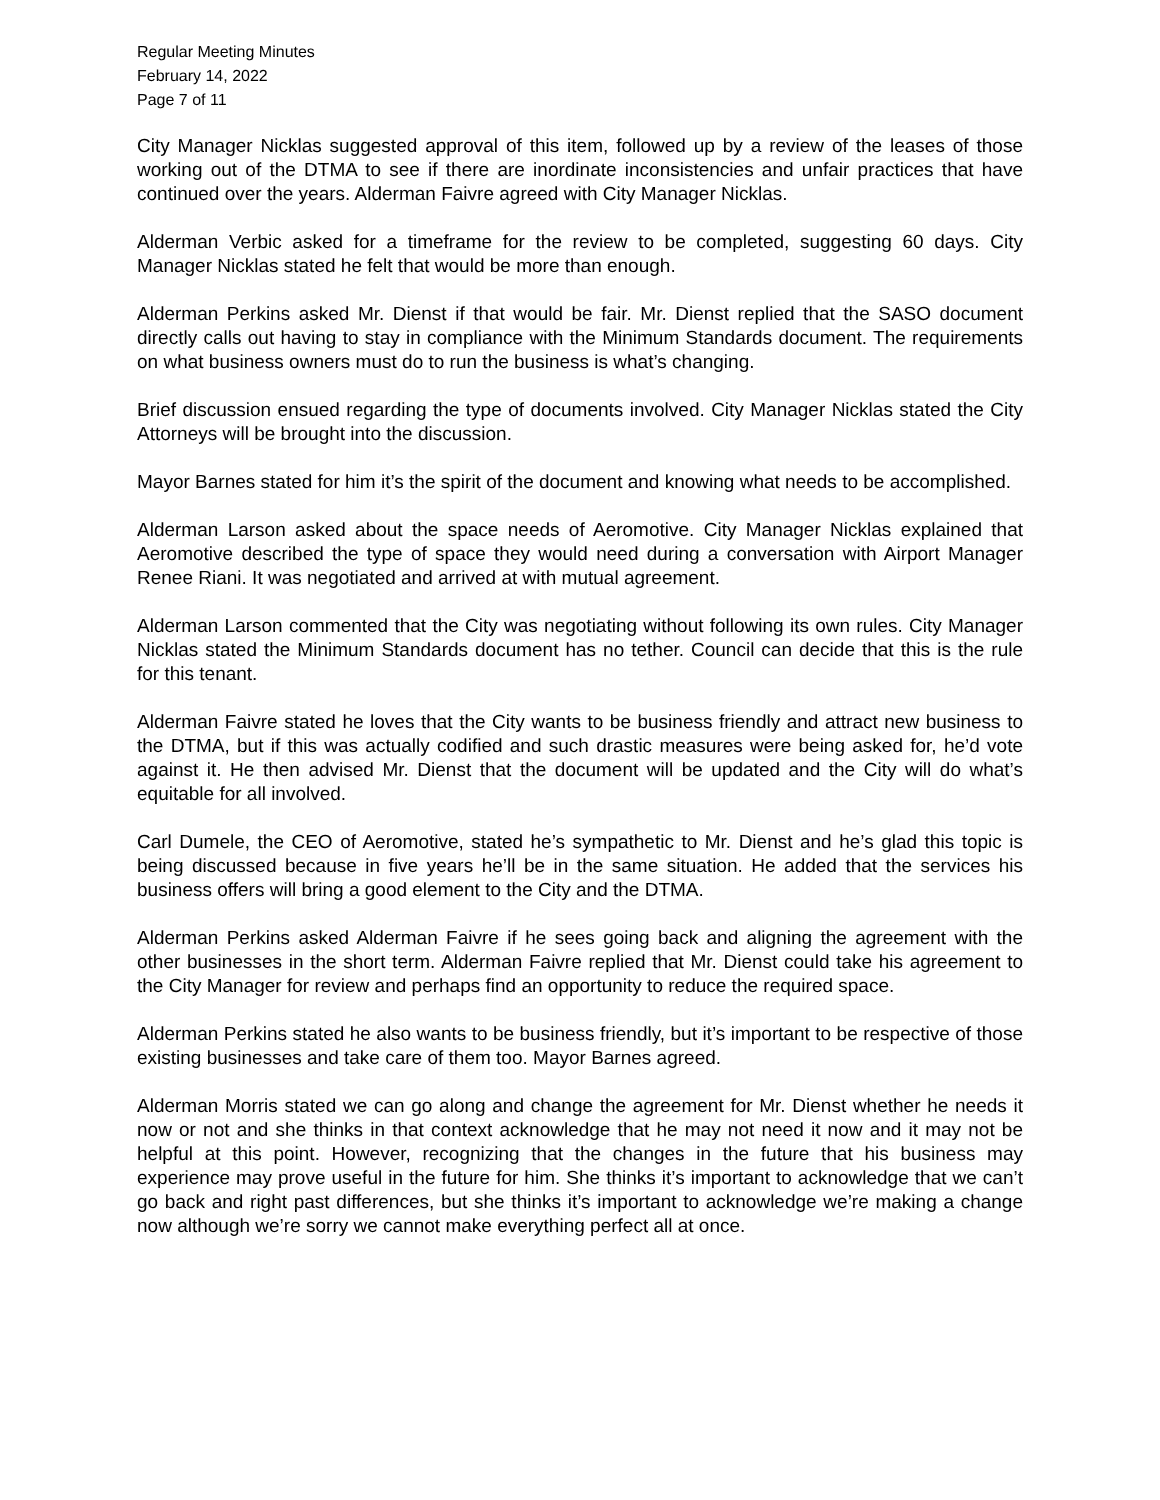Regular Meeting Minutes
February 14, 2022
Page 7 of 11
City Manager Nicklas suggested approval of this item, followed up by a review of the leases of those working out of the DTMA to see if there are inordinate inconsistencies and unfair practices that have continued over the years. Alderman Faivre agreed with City Manager Nicklas.
Alderman Verbic asked for a timeframe for the review to be completed, suggesting 60 days. City Manager Nicklas stated he felt that would be more than enough.
Alderman Perkins asked Mr. Dienst if that would be fair. Mr. Dienst replied that the SASO document directly calls out having to stay in compliance with the Minimum Standards document. The requirements on what business owners must do to run the business is what’s changing.
Brief discussion ensued regarding the type of documents involved. City Manager Nicklas stated the City Attorneys will be brought into the discussion.
Mayor Barnes stated for him it’s the spirit of the document and knowing what needs to be accomplished.
Alderman Larson asked about the space needs of Aeromotive. City Manager Nicklas explained that Aeromotive described the type of space they would need during a conversation with Airport Manager Renee Riani. It was negotiated and arrived at with mutual agreement.
Alderman Larson commented that the City was negotiating without following its own rules. City Manager Nicklas stated the Minimum Standards document has no tether. Council can decide that this is the rule for this tenant.
Alderman Faivre stated he loves that the City wants to be business friendly and attract new business to the DTMA, but if this was actually codified and such drastic measures were being asked for, he’d vote against it. He then advised Mr. Dienst that the document will be updated and the City will do what’s equitable for all involved.
Carl Dumele, the CEO of Aeromotive, stated he’s sympathetic to Mr. Dienst and he’s glad this topic is being discussed because in five years he’ll be in the same situation. He added that the services his business offers will bring a good element to the City and the DTMA.
Alderman Perkins asked Alderman Faivre if he sees going back and aligning the agreement with the other businesses in the short term. Alderman Faivre replied that Mr. Dienst could take his agreement to the City Manager for review and perhaps find an opportunity to reduce the required space.
Alderman Perkins stated he also wants to be business friendly, but it’s important to be respective of those existing businesses and take care of them too. Mayor Barnes agreed.
Alderman Morris stated we can go along and change the agreement for Mr. Dienst whether he needs it now or not and she thinks in that context acknowledge that he may not need it now and it may not be helpful at this point. However, recognizing that the changes in the future that his business may experience may prove useful in the future for him. She thinks it’s important to acknowledge that we can’t go back and right past differences, but she thinks it’s important to acknowledge we’re making a change now although we’re sorry we cannot make everything perfect all at once.